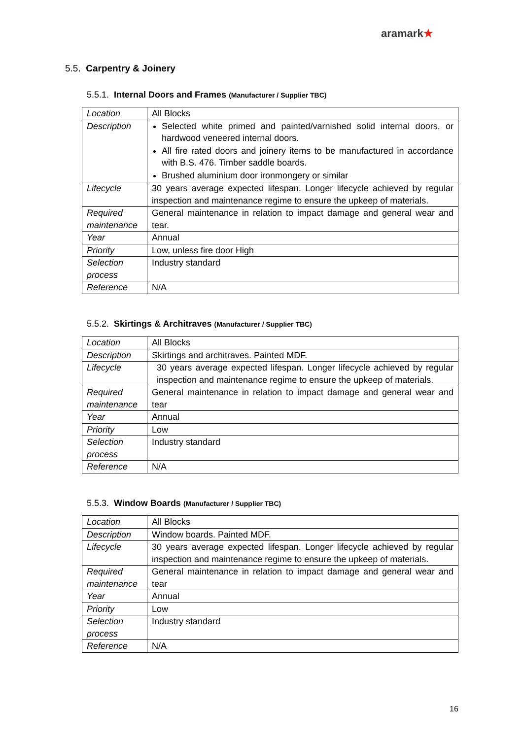aramark★
5.5. Carpentry & Joinery
5.5.1. Internal Doors and Frames (Manufacturer / Supplier TBC)
| Location | All Blocks |
| Description | Selected white primed and painted/varnished solid internal doors, or hardwood veneered internal doors. All fire rated doors and joinery items to be manufactured in accordance with B.S. 476. Timber saddle boards. Brushed aluminium door ironmongery or similar |
| Lifecycle | 30 years average expected lifespan. Longer lifecycle achieved by regular inspection and maintenance regime to ensure the upkeep of materials. |
| Required maintenance | General maintenance in relation to impact damage and general wear and tear. |
| Year | Annual |
| Priority | Low, unless fire door High |
| Selection process | Industry standard |
| Reference | N/A |
5.5.2. Skirtings & Architraves (Manufacturer / Supplier TBC)
| Location | All Blocks |
| Description | Skirtings and architraves. Painted MDF. |
| Lifecycle | 30 years average expected lifespan. Longer lifecycle achieved by regular inspection and maintenance regime to ensure the upkeep of materials. |
| Required maintenance | General maintenance in relation to impact damage and general wear and tear |
| Year | Annual |
| Priority | Low |
| Selection process | Industry standard |
| Reference | N/A |
5.5.3. Window Boards (Manufacturer / Supplier TBC)
| Location | All Blocks |
| Description | Window boards. Painted MDF. |
| Lifecycle | 30 years average expected lifespan. Longer lifecycle achieved by regular inspection and maintenance regime to ensure the upkeep of materials. |
| Required maintenance | General maintenance in relation to impact damage and general wear and tear |
| Year | Annual |
| Priority | Low |
| Selection process | Industry standard |
| Reference | N/A |
16